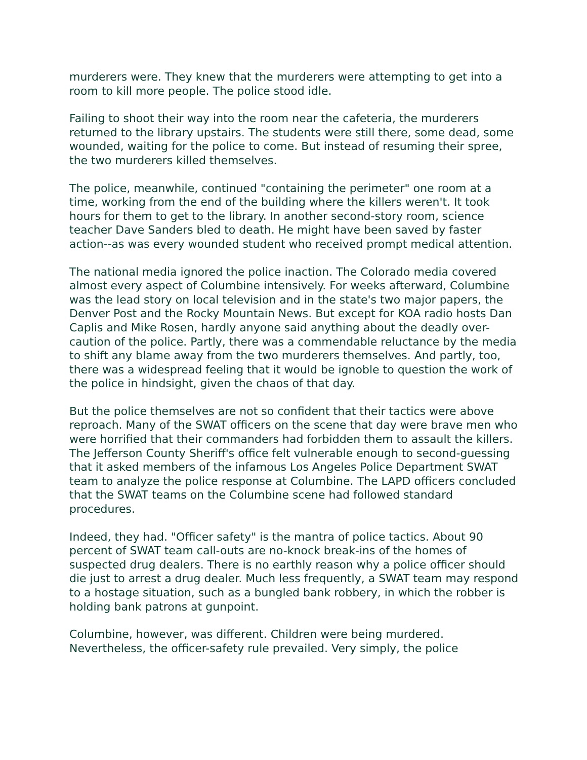murderers were. They knew that the murderers were attempting to get into a room to kill more people. The police stood idle.
Failing to shoot their way into the room near the cafeteria, the murderers returned to the library upstairs. The students were still there, some dead, some wounded, waiting for the police to come. But instead of resuming their spree, the two murderers killed themselves.
The police, meanwhile, continued "containing the perimeter" one room at a time, working from the end of the building where the killers weren't. It took hours for them to get to the library. In another second-story room, science teacher Dave Sanders bled to death. He might have been saved by faster action--as was every wounded student who received prompt medical attention.
The national media ignored the police inaction. The Colorado media covered almost every aspect of Columbine intensively. For weeks afterward, Columbine was the lead story on local television and in the state's two major papers, the Denver Post and the Rocky Mountain News. But except for KOA radio hosts Dan Caplis and Mike Rosen, hardly anyone said anything about the deadly over-caution of the police. Partly, there was a commendable reluctance by the media to shift any blame away from the two murderers themselves. And partly, too, there was a widespread feeling that it would be ignoble to question the work of the police in hindsight, given the chaos of that day.
But the police themselves are not so confident that their tactics were above reproach. Many of the SWAT officers on the scene that day were brave men who were horrified that their commanders had forbidden them to assault the killers. The Jefferson County Sheriff's office felt vulnerable enough to second-guessing that it asked members of the infamous Los Angeles Police Department SWAT team to analyze the police response at Columbine. The LAPD officers concluded that the SWAT teams on the Columbine scene had followed standard procedures.
Indeed, they had. "Officer safety" is the mantra of police tactics. About 90 percent of SWAT team call-outs are no-knock break-ins of the homes of suspected drug dealers. There is no earthly reason why a police officer should die just to arrest a drug dealer. Much less frequently, a SWAT team may respond to a hostage situation, such as a bungled bank robbery, in which the robber is holding bank patrons at gunpoint.
Columbine, however, was different. Children were being murdered. Nevertheless, the officer-safety rule prevailed. Very simply, the police